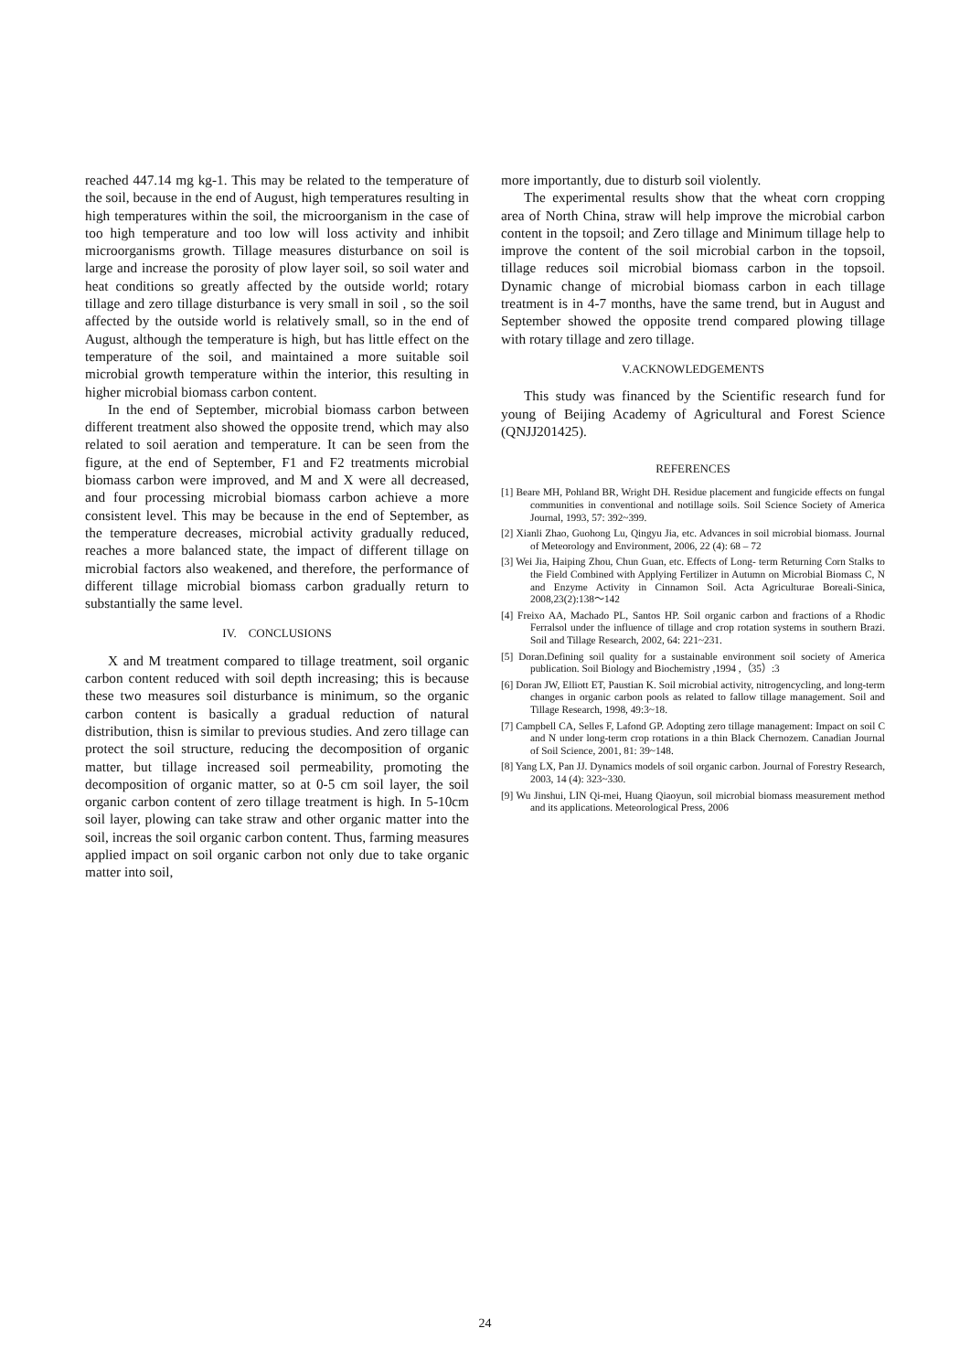reached 447.14 mg kg-1. This may be related to the temperature of the soil, because in the end of August, high temperatures resulting in high temperatures within the soil, the microorganism in the case of too high temperature and too low will loss activity and inhibit microorganisms growth. Tillage measures disturbance on soil is large and increase the porosity of plow layer soil, so soil water and heat conditions so greatly affected by the outside world; rotary tillage and zero tillage disturbance is very small in soil , so the soil affected by the outside world is relatively small, so in the end of August, although the temperature is high, but has little effect on the temperature of the soil, and maintained a more suitable soil microbial growth temperature within the interior, this resulting in higher microbial biomass carbon content.
In the end of September, microbial biomass carbon between different treatment also showed the opposite trend, which may also related to soil aeration and temperature. It can be seen from the figure, at the end of September, F1 and F2 treatments microbial biomass carbon were improved, and M and X were all decreased, and four processing microbial biomass carbon achieve a more consistent level. This may be because in the end of September, as the temperature decreases, microbial activity gradually reduced, reaches a more balanced state, the impact of different tillage on microbial factors also weakened, and therefore, the performance of different tillage microbial biomass carbon gradually return to substantially the same level.
IV. CONCLUSIONS
X and M treatment compared to tillage treatment, soil organic carbon content reduced with soil depth increasing; this is because these two measures soil disturbance is minimum, so the organic carbon content is basically a gradual reduction of natural distribution, thisn is similar to previous studies. And zero tillage can protect the soil structure, reducing the decomposition of organic matter, but tillage increased soil permeability, promoting the decomposition of organic matter, so at 0-5 cm soil layer, the soil organic carbon content of zero tillage treatment is high. In 5-10cm soil layer, plowing can take straw and other organic matter into the soil, increas the soil organic carbon content. Thus, farming measures applied impact on soil organic carbon not only due to take organic matter into soil,
more importantly, due to disturb soil violently.
The experimental results show that the wheat corn cropping area of North China, straw will help improve the microbial carbon content in the topsoil; and Zero tillage and Minimum tillage help to improve the content of the soil microbial carbon in the topsoil, tillage reduces soil microbial biomass carbon in the topsoil. Dynamic change of microbial biomass carbon in each tillage treatment is in 4-7 months, have the same trend, but in August and September showed the opposite trend compared plowing tillage with rotary tillage and zero tillage.
V.ACKNOWLEDGEMENTS
This study was financed by the Scientific research fund for young of Beijing Academy of Agricultural and Forest Science (QNJJ201425).
REFERENCES
[1] Beare MH, Pohland BR, Wright DH. Residue placement and fungicide effects on fungal communities in conventional and notillage soils. Soil Science Society of America Journal, 1993, 57: 392~399.
[2] Xianli Zhao, Guohong Lu, Qingyu Jia, etc. Advances in soil microbial biomass. Journal of Meteorology and Environment, 2006, 22 (4): 68 – 72
[3] Wei Jia, Haiping Zhou, Chun Guan, etc. Effects of Long- term Returning Corn Stalks to the Field Combined with Applying Fertilizer in Autumn on Microbial Biomass C, N and Enzyme Activity in Cinnamon Soil. Acta Agriculturae Boreali-Sinica, 2008,23(2):138～142
[4] Freixo AA, Machado PL, Santos HP. Soil organic carbon and fractions of a Rhodic Ferralsol under the influence of tillage and crop rotation systems in southern Brazi. Soil and Tillage Research, 2002, 64: 221~231.
[5] Doran.Defining soil quality for a sustainable environment soil society of America publication. Soil Biology and Biochemistry ,1994 ,（35）:3
[6] Doran JW, Elliott ET, Paustian K. Soil microbial activity, nitrogencycling, and long-term changes in organic carbon pools as related to fallow tillage management. Soil and Tillage Research, 1998, 49:3~18.
[7] Campbell CA, Selles F, Lafond GP. Adopting zero tillage management: Impact on soil C and N under long-term crop rotations in a thin Black Chernozem. Canadian Journal of Soil Science, 2001, 81: 39~148.
[8] Yang LX, Pan JJ. Dynamics models of soil organic carbon. Journal of Forestry Research, 2003, 14 (4): 323~330.
[9] Wu Jinshui, LIN Qi-mei, Huang Qiaoyun, soil microbial biomass measurement method and its applications. Meteorological Press, 2006
24